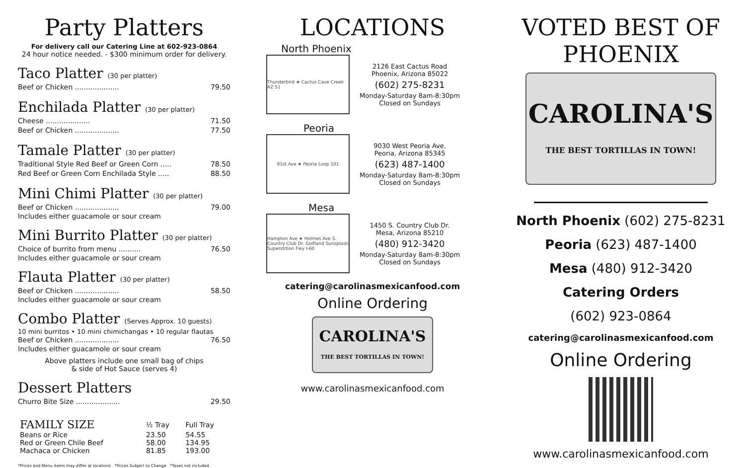Party Platters
For delivery call our Catering Line at 602-923-0864
24 hour notice needed. - $300 minimum order for delivery.
Taco Platter (30 per platter)
Beef or Chicken .................... 79.50
Enchilada Platter (30 per platter)
Cheese .................... 71.50
Beef or Chicken .................... 77.50
Tamale Platter (30 per platter)
Traditional Style Red Beef or Green Corn ..... 78.50
Red Beef or Green Corn Enchilada Style ..... 88.50
Mini Chimi Platter (30 per platter)
Beef or Chicken .................... 79.00
Includes either guacamole or sour cream
Mini Burrito Platter (30 per platter)
Choice of burrito from menu .......... 76.50
Includes either guacamole or sour cream
Flauta Platter (30 per platter)
Beef or Chicken .................... 58.50
Includes either guacamole or sour cream
Combo Platter (Serves Approx. 10 guests)
10 mini burritos • 10 mini chimichangas • 10 regular flautas
Beef or Chicken .................... 76.50
Includes either guacamole or sour cream
Above platters include one small bag of chips
& side of Hot Sauce (serves 4)
Dessert Platters
Churro Bite Size .................... 29.50
| FAMILY SIZE | ½ Tray | Full Tray |
| --- | --- | --- |
| Beans or Rice | 23.50 | 54.55 |
| Red or Green Chile Beef | 58.00 | 134.95 |
| Machaca or Chicken | 81.85 | 193.00 |
*Prices and Menu items may differ at locations *Prices Subject to Change *Taxes not included
LOCATIONS
North Phoenix
Thunderbird ★ Cactus Cave Creek AZ 51
2126 East Cactus Road
Phoenix, Arizona 85022
(602) 275-8231
Monday-Saturday 8am-8:30pm
Closed on Sundays
Peoria
91st Ave ★ Peoria Loop 101
9030 West Peoria Ave.
Peoria, Arizona 85345
(623) 487-1400
Monday-Saturday 8am-8:30pm
Closed on Sundays
Mesa
Hampton Ave ★ Holmes Ave S. Country Club Dr. Golfland Sunsplash Superstition Fwy I-60
1450 S. Country Club Dr.
Mesa, Arizona 85210
(480) 912-3420
Monday-Saturday 8am-8:30pm
Closed on Sundays
catering@carolinasmexicanfood.com
Online Ordering
CAROLINA'S
THE BEST TORTILLAS IN TOWN!
www.carolinasmexicanfood.com
VOTED BEST OF PHOENIX
CAROLINA'S
THE BEST TORTILLAS IN TOWN!
North Phoenix (602) 275-8231
Peoria (623) 487-1400
Mesa (480) 912-3420
Catering Orders
(602) 923-0864
catering@carolinasmexicanfood.com
Online Ordering
www.carolinasmexicanfood.com